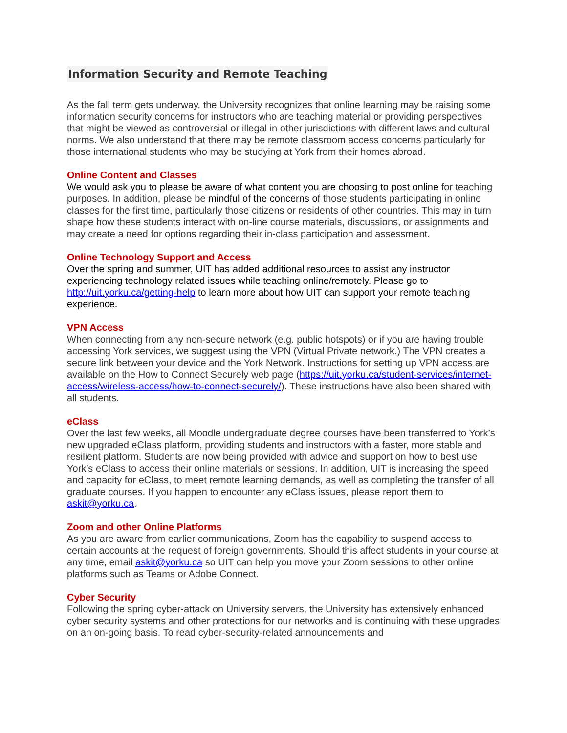Information Security and Remote Teaching
As the fall term gets underway, the University recognizes that online learning may be raising some information security concerns for instructors who are teaching material or providing perspectives that might be viewed as controversial or illegal in other jurisdictions with different laws and cultural norms. We also understand that there may be remote classroom access concerns particularly for those international students who may be studying at York from their homes abroad.
Online Content and Classes
We would ask you to please be aware of what content you are choosing to post online for teaching purposes. In addition, please be mindful of the concerns of those students participating in online classes for the first time, particularly those citizens or residents of other countries. This may in turn shape how these students interact with on-line course materials, discussions, or assignments and may create a need for options regarding their in-class participation and assessment.
Online Technology Support and Access
Over the spring and summer, UIT has added additional resources to assist any instructor experiencing technology related issues while teaching online/remotely. Please go to http://uit.yorku.ca/getting-help to learn more about how UIT can support your remote teaching experience.
VPN Access
When connecting from any non-secure network (e.g. public hotspots) or if you are having trouble accessing York services, we suggest using the VPN (Virtual Private network.) The VPN creates a secure link between your device and the York Network. Instructions for setting up VPN access are available on the How to Connect Securely web page (https://uit.yorku.ca/student-services/internet-access/wireless-access/how-to-connect-securely/). These instructions have also been shared with all students.
eClass
Over the last few weeks, all Moodle undergraduate degree courses have been transferred to York’s new upgraded eClass platform, providing students and instructors with a faster, more stable and resilient platform. Students are now being provided with advice and support on how to best use York’s eClass to access their online materials or sessions. In addition, UIT is increasing the speed and capacity for eClass, to meet remote learning demands, as well as completing the transfer of all graduate courses. If you happen to encounter any eClass issues, please report them to askit@yorku.ca.
Zoom and other Online Platforms
As you are aware from earlier communications, Zoom has the capability to suspend access to certain accounts at the request of foreign governments. Should this affect students in your course at any time, email askit@yorku.ca so UIT can help you move your Zoom sessions to other online platforms such as Teams or Adobe Connect.
Cyber Security
Following the spring cyber-attack on University servers, the University has extensively enhanced cyber security systems and other protections for our networks and is continuing with these upgrades on an on-going basis. To read cyber-security-related announcements and